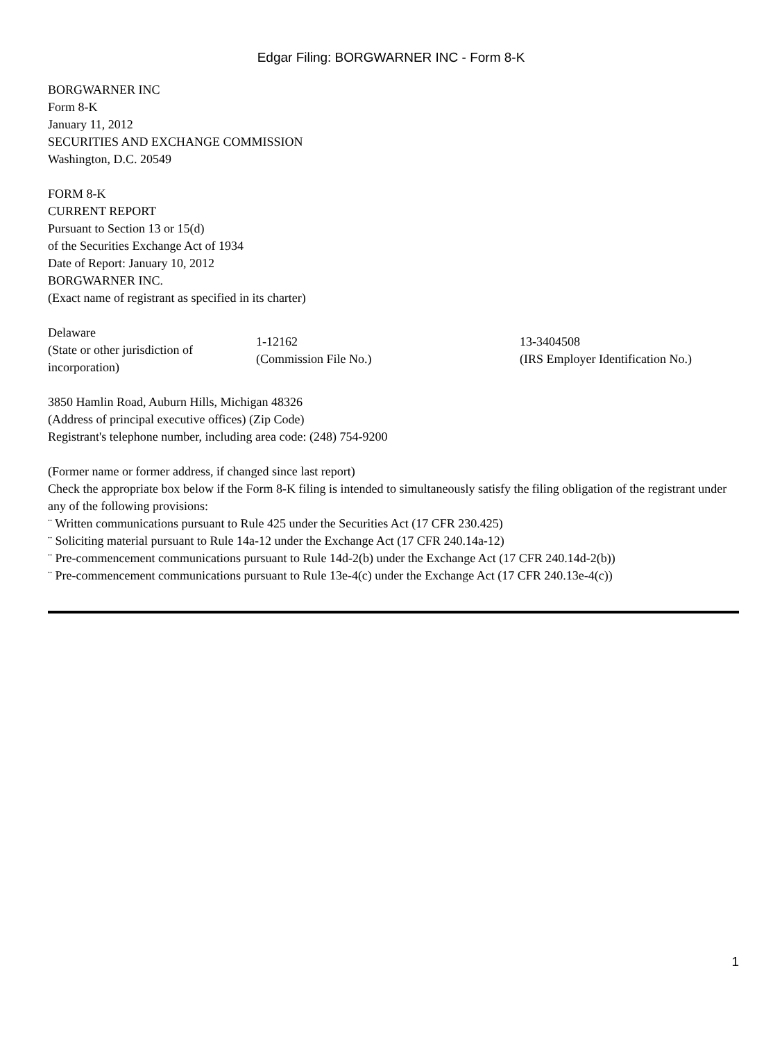Edgar Filing: BORGWARNER INC - Form 8-K
BORGWARNER INC
Form 8-K
January 11, 2012
SECURITIES AND EXCHANGE COMMISSION
Washington, D.C. 20549
FORM 8-K
CURRENT REPORT
Pursuant to Section 13 or 15(d)
of the Securities Exchange Act of 1934
Date of Report: January 10, 2012
BORGWARNER INC.
(Exact name of registrant as specified in its charter)
| Delaware (State or other jurisdiction of incorporation) | 1-12162 (Commission File No.) | 13-3404508 (IRS Employer Identification No.) |
3850 Hamlin Road, Auburn Hills, Michigan 48326
(Address of principal executive offices) (Zip Code)
Registrant's telephone number, including area code: (248) 754-9200
(Former name or former address, if changed since last report)
Check the appropriate box below if the Form 8-K filing is intended to simultaneously satisfy the filing obligation of the registrant under any of the following provisions:
¨ Written communications pursuant to Rule 425 under the Securities Act (17 CFR 230.425)
¨ Soliciting material pursuant to Rule 14a-12 under the Exchange Act (17 CFR 240.14a-12)
¨ Pre-commencement communications pursuant to Rule 14d-2(b) under the Exchange Act (17 CFR 240.14d-2(b))
¨ Pre-commencement communications pursuant to Rule 13e-4(c) under the Exchange Act (17 CFR 240.13e-4(c))
1